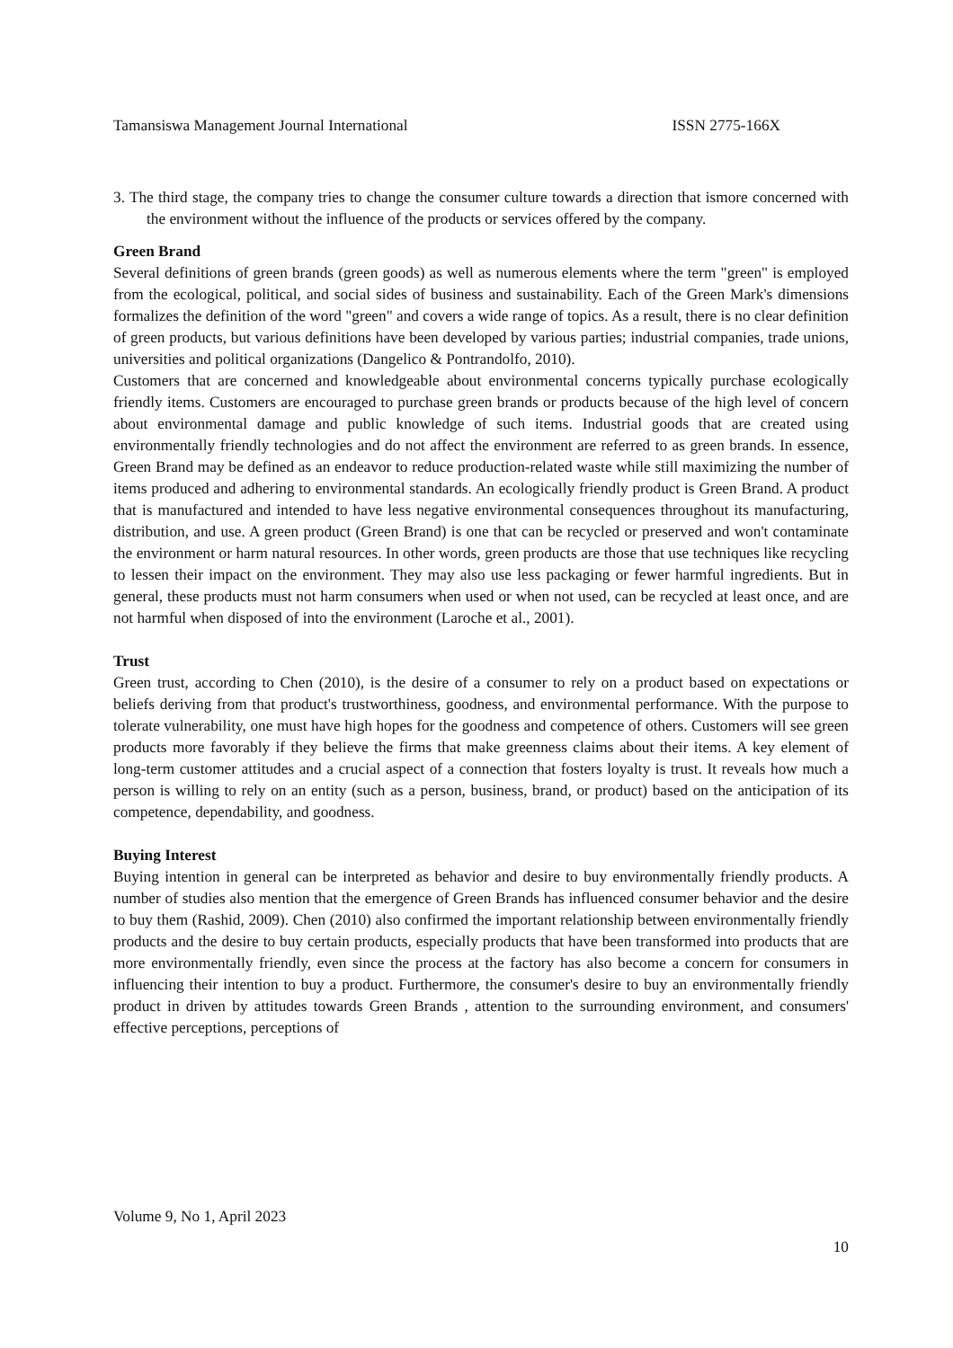Tamansiswa Management Journal International ISSN 2775-166X
3. The third stage, the company tries to change the consumer culture towards a direction that ismore concerned with the environment without the influence of the products or services offered by the company.
Green Brand
Several definitions of green brands (green goods) as well as numerous elements where the term "green" is employed from the ecological, political, and social sides of business and sustainability. Each of the Green Mark's dimensions formalizes the definition of the word "green" and covers a wide range of topics. As a result, there is no clear definition of green products, but various definitions have been developed by various parties; industrial companies, trade unions, universities and political organizations (Dangelico & Pontrandolfo, 2010).
Customers that are concerned and knowledgeable about environmental concerns typically purchase ecologically friendly items. Customers are encouraged to purchase green brands or products because of the high level of concern about environmental damage and public knowledge of such items. Industrial goods that are created using environmentally friendly technologies and do not affect the environment are referred to as green brands. In essence, Green Brand may be defined as an endeavor to reduce production-related waste while still maximizing the number of items produced and adhering to environmental standards. An ecologically friendly product is Green Brand. A product that is manufactured and intended to have less negative environmental consequences throughout its manufacturing, distribution, and use. A green product (Green Brand) is one that can be recycled or preserved and won't contaminate the environment or harm natural resources. In other words, green products are those that use techniques like recycling to lessen their impact on the environment. They may also use less packaging or fewer harmful ingredients. But in general, these products must not harm consumers when used or when not used, can be recycled at least once, and are not harmful when disposed of into the environment (Laroche et al., 2001).
Trust
Green trust, according to Chen (2010), is the desire of a consumer to rely on a product based on expectations or beliefs deriving from that product's trustworthiness, goodness, and environmental performance. With the purpose to tolerate vulnerability, one must have high hopes for the goodness and competence of others. Customers will see green products more favorably if they believe the firms that make greenness claims about their items. A key element of long-term customer attitudes and a crucial aspect of a connection that fosters loyalty is trust. It reveals how much a person is willing to rely on an entity (such as a person, business, brand, or product) based on the anticipation of its competence, dependability, and goodness.
Buying Interest
Buying intention in general can be interpreted as behavior and desire to buy environmentally friendly products. A number of studies also mention that the emergence of Green Brands has influenced consumer behavior and the desire to buy them (Rashid, 2009). Chen (2010) also confirmed the important relationship between environmentally friendly products and the desire to buy certain products, especially products that have been transformed into products that are more environmentally friendly, even since the process at the factory has also become a concern for consumers in influencing their intention to buy a product. Furthermore, the consumer's desire to buy an environmentally friendly product in driven by attitudes towards Green Brands , attention to the surrounding environment, and consumers' effective perceptions, perceptions of
Volume 9, No 1, April 2023
10